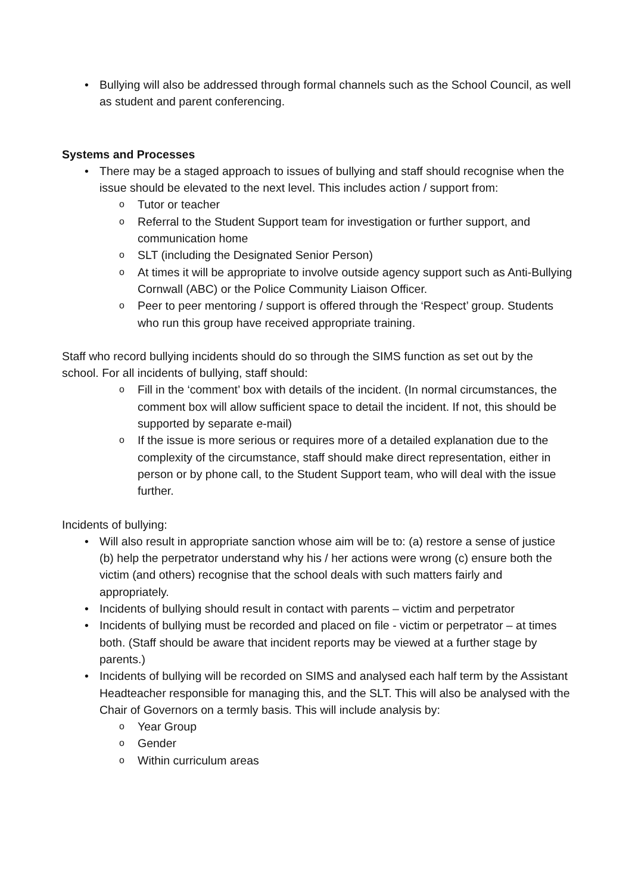• Bullying will also be addressed through formal channels such as the School Council, as well as student and parent conferencing.
Systems and Processes
• There may be a staged approach to issues of bullying and staff should recognise when the issue should be elevated to the next level. This includes action / support from:
o Tutor or teacher
o Referral to the Student Support team for investigation or further support, and communication home
o SLT (including the Designated Senior Person)
o At times it will be appropriate to involve outside agency support such as Anti-Bullying Cornwall (ABC) or the Police Community Liaison Officer.
o Peer to peer mentoring / support is offered through the ‘Respect’ group. Students who run this group have received appropriate training.
Staff who record bullying incidents should do so through the SIMS function as set out by the school. For all incidents of bullying, staff should:
o Fill in the ‘comment’ box with details of the incident. (In normal circumstances, the comment box will allow sufficient space to detail the incident. If not, this should be supported by separate e-mail)
o If the issue is more serious or requires more of a detailed explanation due to the complexity of the circumstance, staff should make direct representation, either in person or by phone call, to the Student Support team, who will deal with the issue further.
Incidents of bullying:
• Will also result in appropriate sanction whose aim will be to: (a) restore a sense of justice (b) help the perpetrator understand why his / her actions were wrong (c) ensure both the victim (and others) recognise that the school deals with such matters fairly and appropriately.
• Incidents of bullying should result in contact with parents – victim and perpetrator
• Incidents of bullying must be recorded and placed on file - victim or perpetrator – at times both. (Staff should be aware that incident reports may be viewed at a further stage by parents.)
• Incidents of bullying will be recorded on SIMS and analysed each half term by the Assistant Headteacher responsible for managing this, and the SLT. This will also be analysed with the Chair of Governors on a termly basis. This will include analysis by:
o Year Group
o Gender
o Within curriculum areas